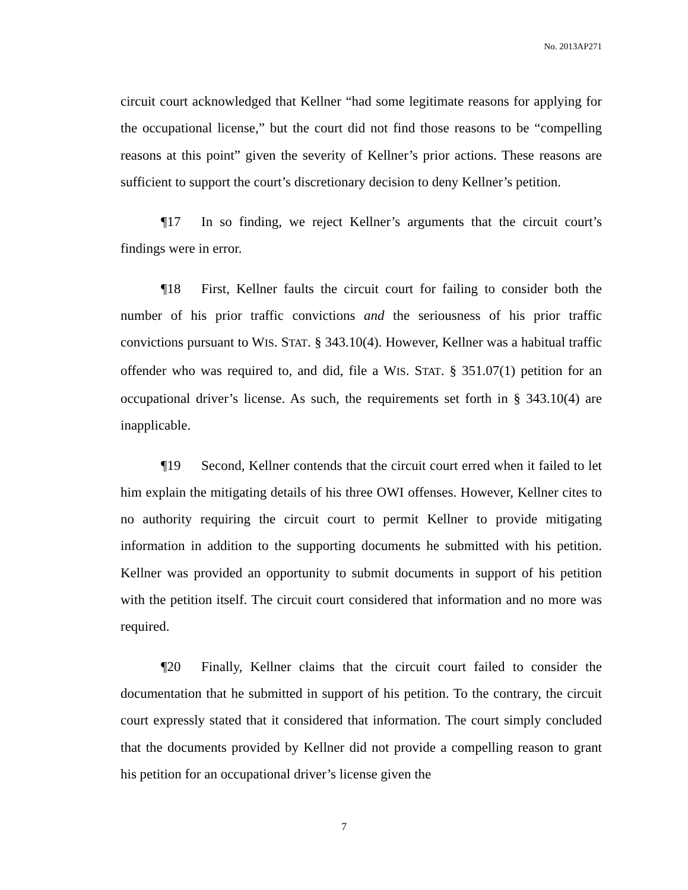No. 2013AP271
circuit court acknowledged that Kellner “had some legitimate reasons for applying for the occupational license,” but the court did not find those reasons to be “compelling reasons at this point” given the severity of Kellner’s prior actions. These reasons are sufficient to support the court’s discretionary decision to deny Kellner’s petition.
¶17 In so finding, we reject Kellner’s arguments that the circuit court’s findings were in error.
¶18 First, Kellner faults the circuit court for failing to consider both the number of his prior traffic convictions and the seriousness of his prior traffic convictions pursuant to WIS. STAT. § 343.10(4). However, Kellner was a habitual traffic offender who was required to, and did, file a WIS. STAT. § 351.07(1) petition for an occupational driver’s license. As such, the requirements set forth in § 343.10(4) are inapplicable.
¶19 Second, Kellner contends that the circuit court erred when it failed to let him explain the mitigating details of his three OWI offenses. However, Kellner cites to no authority requiring the circuit court to permit Kellner to provide mitigating information in addition to the supporting documents he submitted with his petition. Kellner was provided an opportunity to submit documents in support of his petition with the petition itself. The circuit court considered that information and no more was required.
¶20 Finally, Kellner claims that the circuit court failed to consider the documentation that he submitted in support of his petition. To the contrary, the circuit court expressly stated that it considered that information. The court simply concluded that the documents provided by Kellner did not provide a compelling reason to grant his petition for an occupational driver’s license given the
7